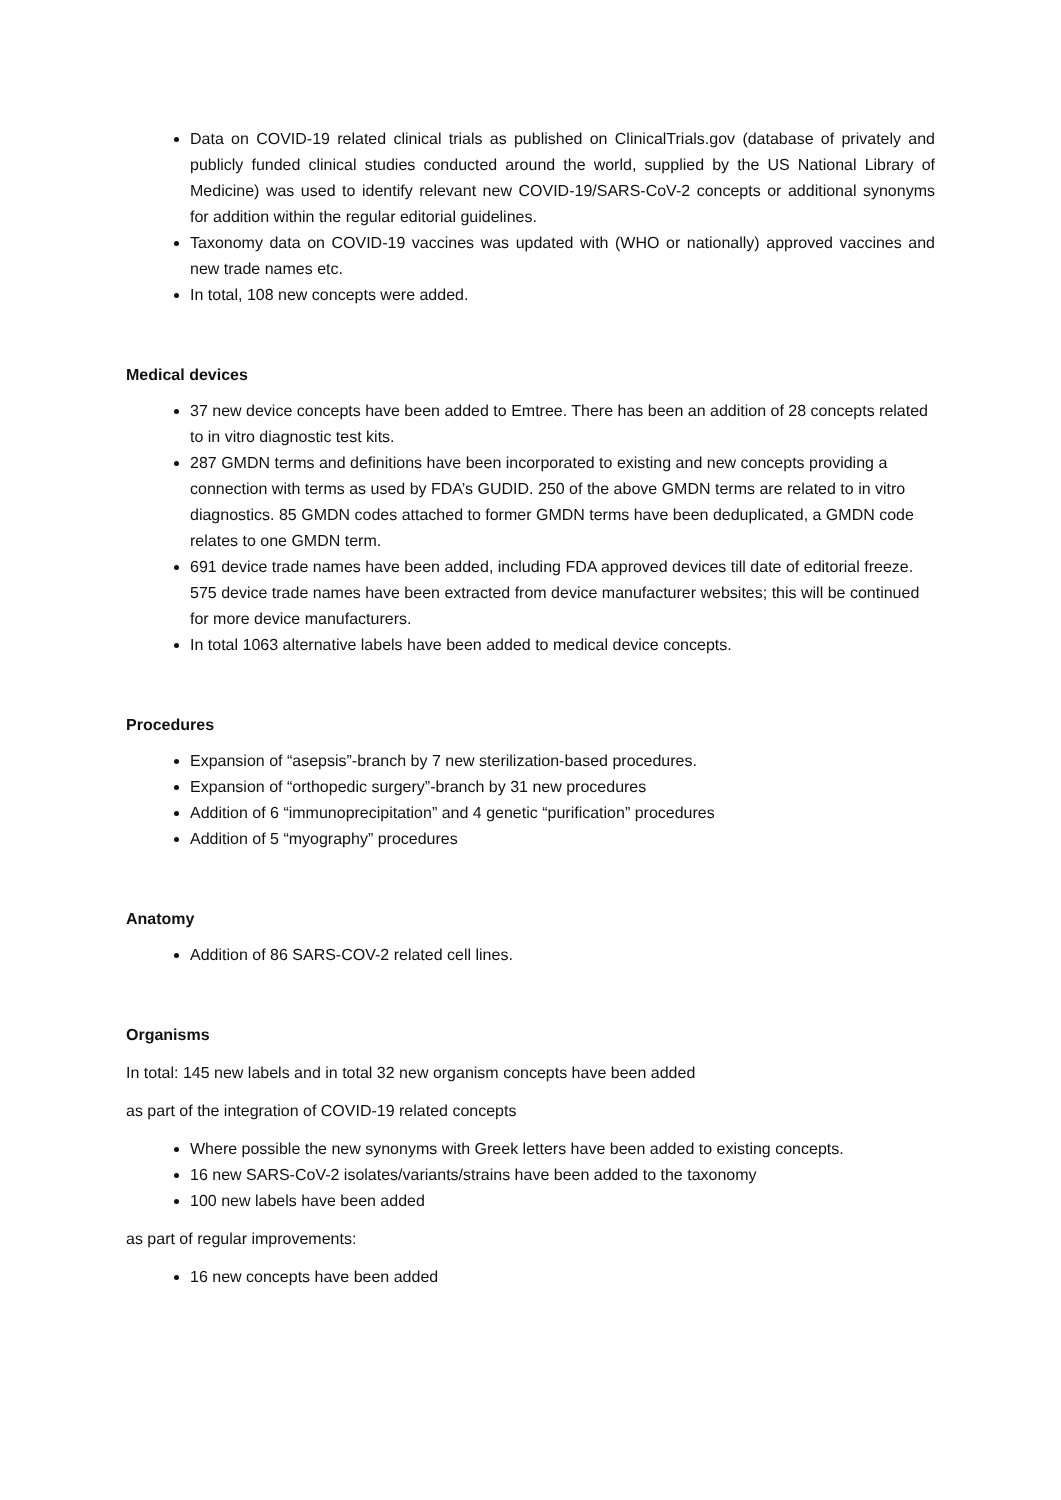Data on COVID-19 related clinical trials as published on ClinicalTrials.gov (database of privately and publicly funded clinical studies conducted around the world, supplied by the US National Library of Medicine) was used to identify relevant new COVID-19/SARS-CoV-2 concepts or additional synonyms for addition within the regular editorial guidelines.
Taxonomy data on COVID-19 vaccines was updated with (WHO or nationally) approved vaccines and new trade names etc.
In total, 108 new concepts were added.
Medical devices
37 new device concepts have been added to Emtree. There has been an addition of 28 concepts related to in vitro diagnostic test kits.
287 GMDN terms and definitions have been incorporated to existing and new concepts providing a connection with terms as used by FDA’s GUDID. 250 of the above GMDN terms are related to in vitro diagnostics. 85 GMDN codes attached to former GMDN terms have been deduplicated, a GMDN code relates to one GMDN term.
691 device trade names have been added, including FDA approved devices till date of editorial freeze. 575 device trade names have been extracted from device manufacturer websites; this will be continued for more device manufacturers.
In total 1063 alternative labels have been added to medical device concepts.
Procedures
Expansion of “asepsis”-branch by 7 new sterilization-based procedures.
Expansion of “orthopedic surgery”-branch by 31 new procedures
Addition of 6 “immunoprecipitation” and 4 genetic “purification” procedures
Addition of 5 “myography” procedures
Anatomy
Addition of 86 SARS-COV-2 related cell lines.
Organisms
In total: 145 new labels and in total 32 new organism concepts have been added
as part of the integration of COVID-19 related concepts
Where possible the new synonyms with Greek letters have been added to existing concepts.
16 new SARS-CoV-2 isolates/variants/strains have been added to the taxonomy
100 new labels have been added
as part of regular improvements:
16 new concepts have been added